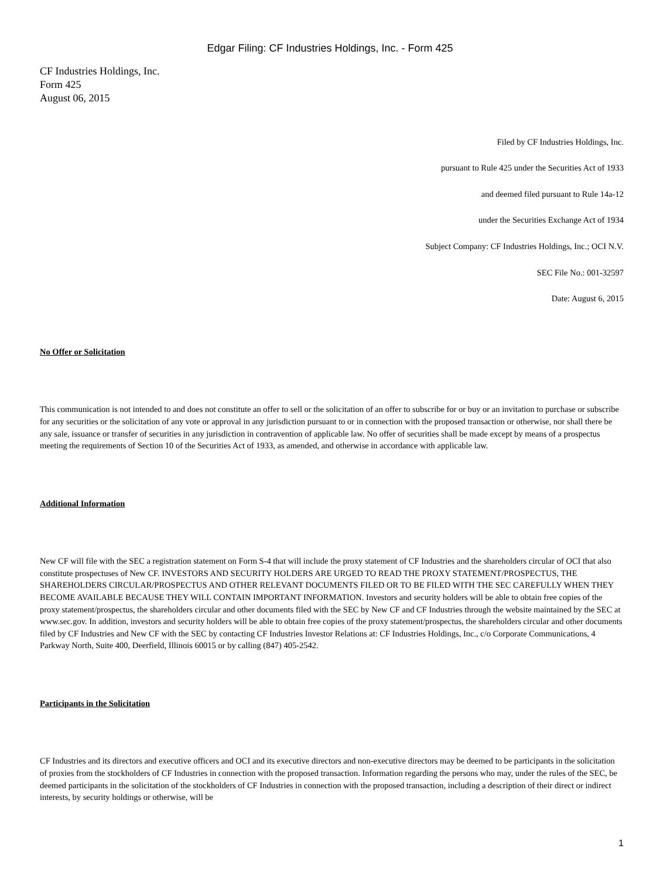Edgar Filing: CF Industries Holdings, Inc. - Form 425
CF Industries Holdings, Inc.
Form 425
August 06, 2015
Filed by CF Industries Holdings, Inc.
pursuant to Rule 425 under the Securities Act of 1933
and deemed filed pursuant to Rule 14a-12
under the Securities Exchange Act of 1934
Subject Company: CF Industries Holdings, Inc.; OCI N.V.
SEC File No.: 001-32597
Date: August 6, 2015
No Offer or Solicitation
This communication is not intended to and does not constitute an offer to sell or the solicitation of an offer to subscribe for or buy or an invitation to purchase or subscribe for any securities or the solicitation of any vote or approval in any jurisdiction pursuant to or in connection with the proposed transaction or otherwise, nor shall there be any sale, issuance or transfer of securities in any jurisdiction in contravention of applicable law. No offer of securities shall be made except by means of a prospectus meeting the requirements of Section 10 of the Securities Act of 1933, as amended, and otherwise in accordance with applicable law.
Additional Information
New CF will file with the SEC a registration statement on Form S-4 that will include the proxy statement of CF Industries and the shareholders circular of OCI that also constitute prospectuses of New CF. INVESTORS AND SECURITY HOLDERS ARE URGED TO READ THE PROXY STATEMENT/PROSPECTUS, THE SHAREHOLDERS CIRCULAR/PROSPECTUS AND OTHER RELEVANT DOCUMENTS FILED OR TO BE FILED WITH THE SEC CAREFULLY WHEN THEY BECOME AVAILABLE BECAUSE THEY WILL CONTAIN IMPORTANT INFORMATION. Investors and security holders will be able to obtain free copies of the proxy statement/prospectus, the shareholders circular and other documents filed with the SEC by New CF and CF Industries through the website maintained by the SEC at www.sec.gov. In addition, investors and security holders will be able to obtain free copies of the proxy statement/prospectus, the shareholders circular and other documents filed by CF Industries and New CF with the SEC by contacting CF Industries Investor Relations at: CF Industries Holdings, Inc., c/o Corporate Communications, 4 Parkway North, Suite 400, Deerfield, Illinois 60015 or by calling (847) 405-2542.
Participants in the Solicitation
CF Industries and its directors and executive officers and OCI and its executive directors and non-executive directors may be deemed to be participants in the solicitation of proxies from the stockholders of CF Industries in connection with the proposed transaction. Information regarding the persons who may, under the rules of the SEC, be deemed participants in the solicitation of the stockholders of CF Industries in connection with the proposed transaction, including a description of their direct or indirect interests, by security holdings or otherwise, will be
1